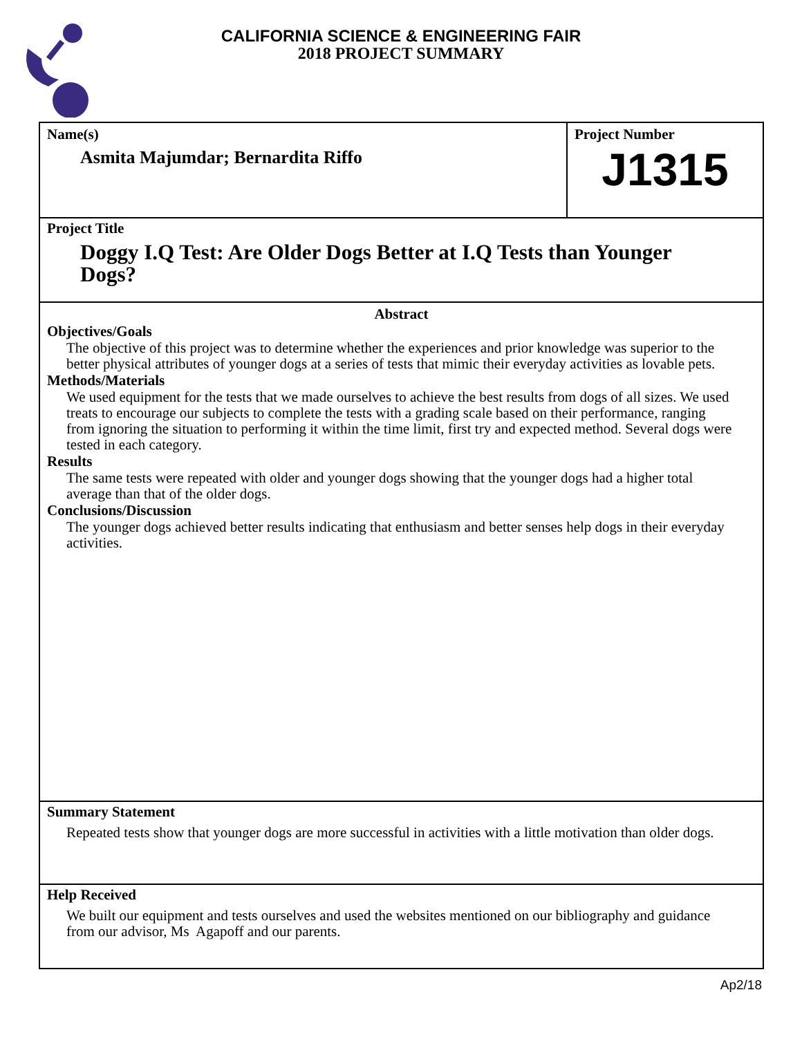CALIFORNIA SCIENCE & ENGINEERING FAIR
2018 PROJECT SUMMARY
Name(s)
Asmita Majumdar; Bernardita Riffo
Project Number
J1315
Project Title
Doggy I.Q Test: Are Older Dogs Better at I.Q Tests than Younger Dogs?
Abstract
Objectives/Goals
The objective of this project was to determine whether the experiences and prior knowledge was superior to the better physical attributes of younger dogs at a series of tests that mimic their everyday activities as lovable pets.
Methods/Materials
We used equipment for the tests that we made ourselves to achieve the best results from dogs of all sizes. We used treats to encourage our subjects to complete the tests with a grading scale based on their performance, ranging from ignoring the situation to performing it within the time limit, first try and expected method. Several dogs were tested in each category.
Results
The same tests were repeated with older and younger dogs showing that the younger dogs had a higher total average than that of the older dogs.
Conclusions/Discussion
The younger dogs achieved better results indicating that enthusiasm and better senses help dogs in their everyday activities.
Summary Statement
Repeated tests show that younger dogs are more successful in activities with a little motivation than older dogs.
Help Received
We built our equipment and tests ourselves and used the websites mentioned on our bibliography and guidance from our advisor, Ms Agapoff and our parents.
Ap2/18